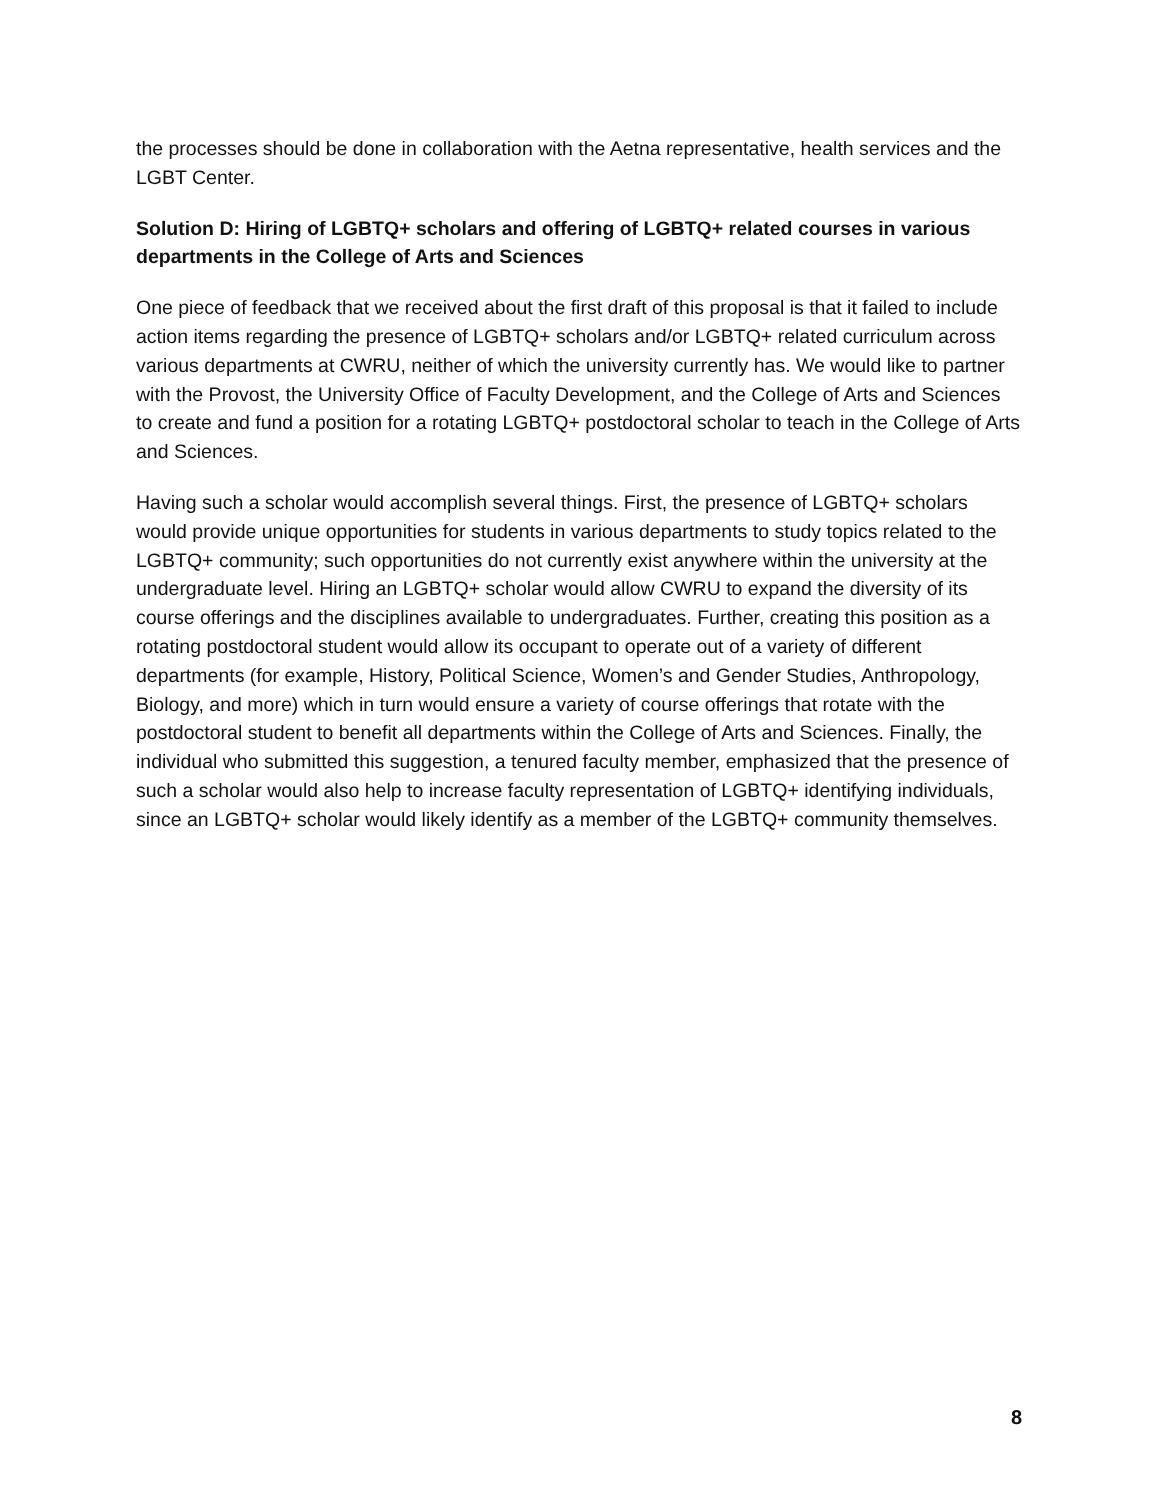the processes should be done in collaboration with the Aetna representative, health services and the LGBT Center.
Solution D: Hiring of LGBTQ+ scholars and offering of LGBTQ+ related courses in various departments in the College of Arts and Sciences
One piece of feedback that we received about the first draft of this proposal is that it failed to include action items regarding the presence of LGBTQ+ scholars and/or LGBTQ+ related curriculum across various departments at CWRU, neither of which the university currently has. We would like to partner with the Provost, the University Office of Faculty Development, and the College of Arts and Sciences to create and fund a position for a rotating LGBTQ+ postdoctoral scholar to teach in the College of Arts and Sciences.
Having such a scholar would accomplish several things. First, the presence of LGBTQ+ scholars would provide unique opportunities for students in various departments to study topics related to the LGBTQ+ community; such opportunities do not currently exist anywhere within the university at the undergraduate level. Hiring an LGBTQ+ scholar would allow CWRU to expand the diversity of its course offerings and the disciplines available to undergraduates. Further, creating this position as a rotating postdoctoral student would allow its occupant to operate out of a variety of different departments (for example, History, Political Science, Women’s and Gender Studies, Anthropology, Biology, and more) which in turn would ensure a variety of course offerings that rotate with the postdoctoral student to benefit all departments within the College of Arts and Sciences. Finally, the individual who submitted this suggestion, a tenured faculty member, emphasized that the presence of such a scholar would also help to increase faculty representation of LGBTQ+ identifying individuals, since an LGBTQ+ scholar would likely identify as a member of the LGBTQ+ community themselves.
8